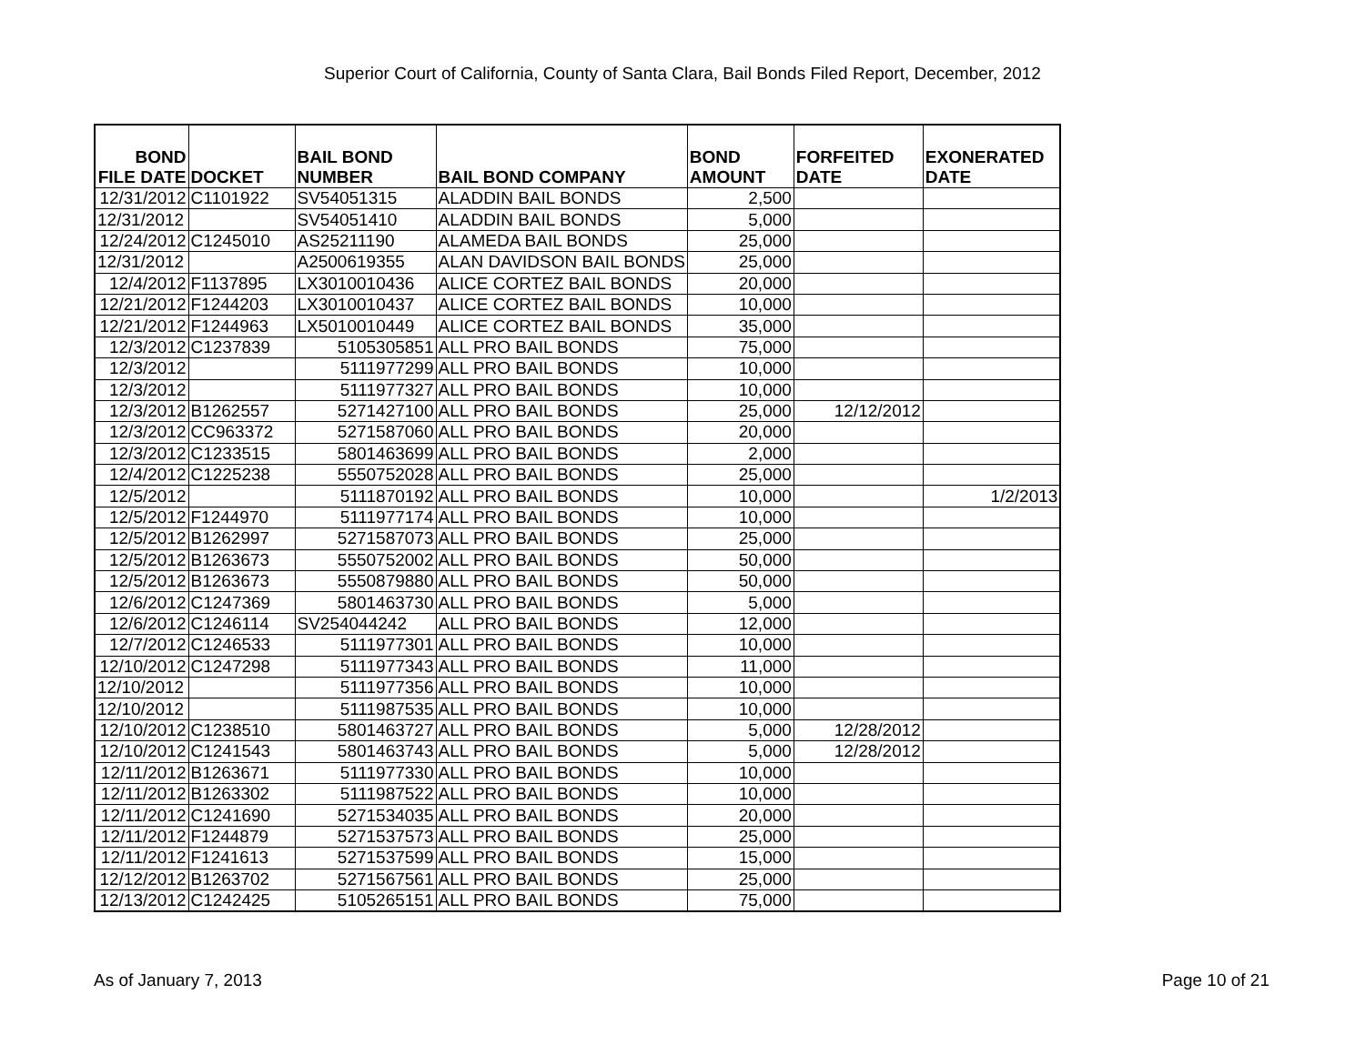Superior Court of California, County of Santa Clara, Bail Bonds Filed Report, December, 2012
| BOND FILE DATE | DOCKET | BAIL BOND NUMBER | BAIL BOND COMPANY | BOND AMOUNT | FORFEITED DATE | EXONERATED DATE |
| --- | --- | --- | --- | --- | --- | --- |
| 12/31/2012 | C1101922 | SV54051315 | ALADDIN BAIL BONDS | 2,500 | | |
| 12/31/2012 | | SV54051410 | ALADDIN BAIL BONDS | 5,000 | | |
| 12/24/2012 | C1245010 | AS25211190 | ALAMEDA BAIL BONDS | 25,000 | | |
| 12/31/2012 | | A2500619355 | ALAN DAVIDSON BAIL BONDS | 25,000 | | |
| 12/4/2012 | F1137895 | LX3010010436 | ALICE CORTEZ BAIL BONDS | 20,000 | | |
| 12/21/2012 | F1244203 | LX3010010437 | ALICE CORTEZ BAIL BONDS | 10,000 | | |
| 12/21/2012 | F1244963 | LX5010010449 | ALICE CORTEZ BAIL BONDS | 35,000 | | |
| 12/3/2012 | C1237839 | 5105305851 | ALL PRO BAIL BONDS | 75,000 | | |
| 12/3/2012 | | 5111977299 | ALL PRO BAIL BONDS | 10,000 | | |
| 12/3/2012 | | 5111977327 | ALL PRO BAIL BONDS | 10,000 | | |
| 12/3/2012 | B1262557 | 5271427100 | ALL PRO BAIL BONDS | 25,000 | 12/12/2012 | |
| 12/3/2012 | CC963372 | 5271587060 | ALL PRO BAIL BONDS | 20,000 | | |
| 12/3/2012 | C1233515 | 5801463699 | ALL PRO BAIL BONDS | 2,000 | | |
| 12/4/2012 | C1225238 | 5550752028 | ALL PRO BAIL BONDS | 25,000 | | |
| 12/5/2012 | | 5111870192 | ALL PRO BAIL BONDS | 10,000 | | 1/2/2013 |
| 12/5/2012 | F1244970 | 5111977174 | ALL PRO BAIL BONDS | 10,000 | | |
| 12/5/2012 | B1262997 | 5271587073 | ALL PRO BAIL BONDS | 25,000 | | |
| 12/5/2012 | B1263673 | 5550752002 | ALL PRO BAIL BONDS | 50,000 | | |
| 12/5/2012 | B1263673 | 5550879880 | ALL PRO BAIL BONDS | 50,000 | | |
| 12/6/2012 | C1247369 | 5801463730 | ALL PRO BAIL BONDS | 5,000 | | |
| 12/6/2012 | C1246114 | SV254044242 | ALL PRO BAIL BONDS | 12,000 | | |
| 12/7/2012 | C1246533 | 5111977301 | ALL PRO BAIL BONDS | 10,000 | | |
| 12/10/2012 | C1247298 | 5111977343 | ALL PRO BAIL BONDS | 11,000 | | |
| 12/10/2012 | | 5111977356 | ALL PRO BAIL BONDS | 10,000 | | |
| 12/10/2012 | | 5111987535 | ALL PRO BAIL BONDS | 10,000 | | |
| 12/10/2012 | C1238510 | 5801463727 | ALL PRO BAIL BONDS | 5,000 | 12/28/2012 | |
| 12/10/2012 | C1241543 | 5801463743 | ALL PRO BAIL BONDS | 5,000 | 12/28/2012 | |
| 12/11/2012 | B1263671 | 5111977330 | ALL PRO BAIL BONDS | 10,000 | | |
| 12/11/2012 | B1263302 | 5111987522 | ALL PRO BAIL BONDS | 10,000 | | |
| 12/11/2012 | C1241690 | 5271534035 | ALL PRO BAIL BONDS | 20,000 | | |
| 12/11/2012 | F1244879 | 5271537573 | ALL PRO BAIL BONDS | 25,000 | | |
| 12/11/2012 | F1241613 | 5271537599 | ALL PRO BAIL BONDS | 15,000 | | |
| 12/12/2012 | B1263702 | 5271567561 | ALL PRO BAIL BONDS | 25,000 | | |
| 12/13/2012 | C1242425 | 5105265151 | ALL PRO BAIL BONDS | 75,000 | | |
As of January 7, 2013 Page 10 of 21